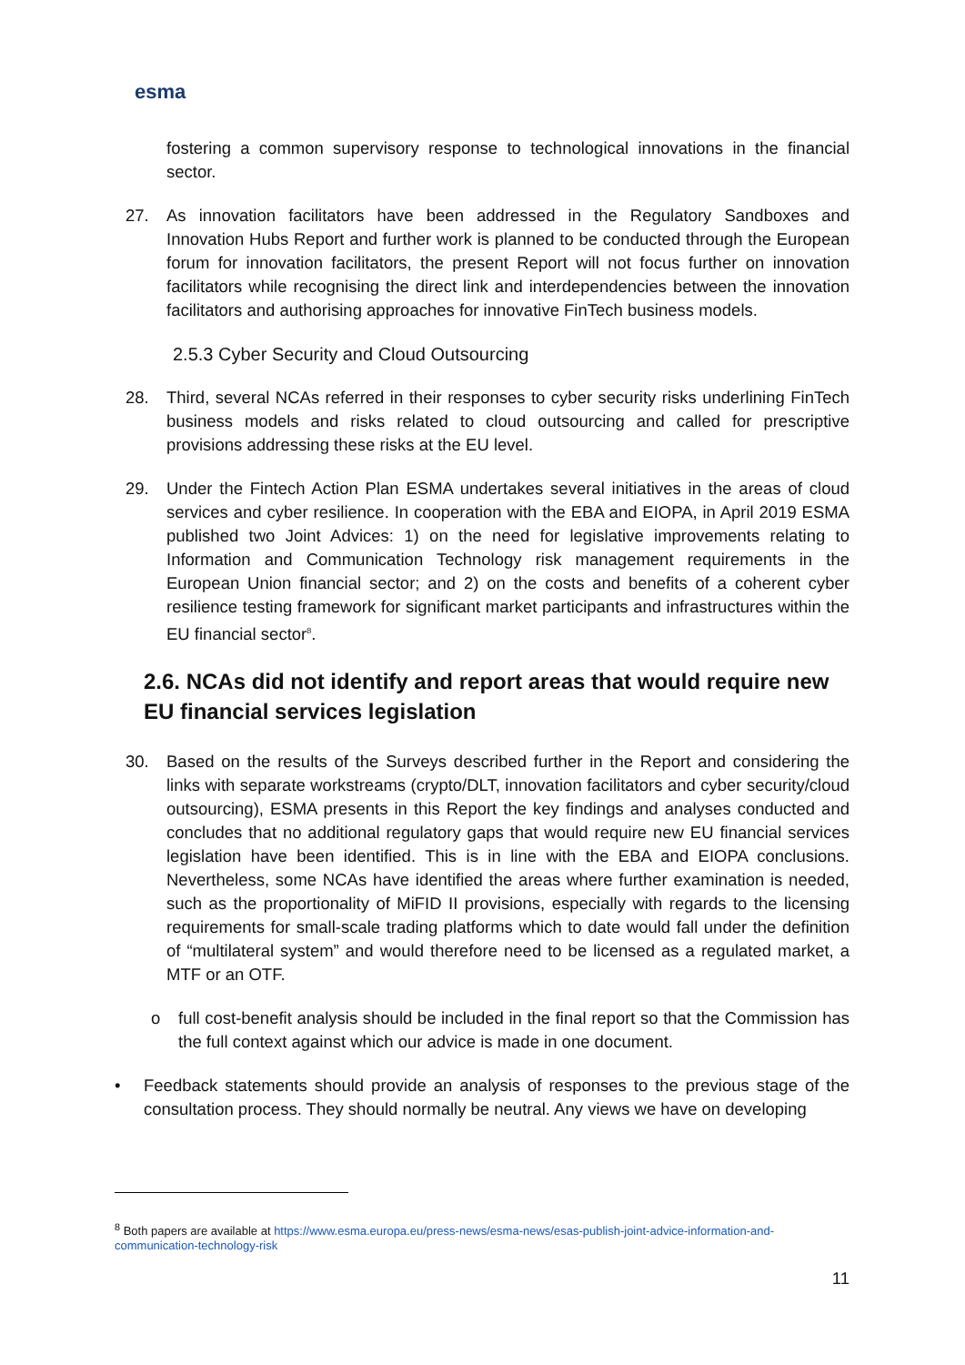esma
fostering a common supervisory response to technological innovations in the financial sector.
27. As innovation facilitators have been addressed in the Regulatory Sandboxes and Innovation Hubs Report and further work is planned to be conducted through the European forum for innovation facilitators, the present Report will not focus further on innovation facilitators while recognising the direct link and interdependencies between the innovation facilitators and authorising approaches for innovative FinTech business models.
2.5.3 Cyber Security and Cloud Outsourcing
28. Third, several NCAs referred in their responses to cyber security risks underlining FinTech business models and risks related to cloud outsourcing and called for prescriptive provisions addressing these risks at the EU level.
29. Under the Fintech Action Plan ESMA undertakes several initiatives in the areas of cloud services and cyber resilience. In cooperation with the EBA and EIOPA, in April 2019 ESMA published two Joint Advices: 1) on the need for legislative improvements relating to Information and Communication Technology risk management requirements in the European Union financial sector; and 2) on the costs and benefits of a coherent cyber resilience testing framework for significant market participants and infrastructures within the EU financial sector<sup>8</sup>.
2.6. NCAs did not identify and report areas that would require new EU financial services legislation
30. Based on the results of the Surveys described further in the Report and considering the links with separate workstreams (crypto/DLT, innovation facilitators and cyber security/cloud outsourcing), ESMA presents in this Report the key findings and analyses conducted and concludes that no additional regulatory gaps that would require new EU financial services legislation have been identified. This is in line with the EBA and EIOPA conclusions. Nevertheless, some NCAs have identified the areas where further examination is needed, such as the proportionality of MiFID II provisions, especially with regards to the licensing requirements for small-scale trading platforms which to date would fall under the definition of “multilateral system” and would therefore need to be licensed as a regulated market, a MTF or an OTF.
o full cost-benefit analysis should be included in the final report so that the Commission has the full context against which our advice is made in one document.
• Feedback statements should provide an analysis of responses to the previous stage of the consultation process. They should normally be neutral. Any views we have on developing
<sup>8</sup> Both papers are available at https://www.esma.europa.eu/press-news/esma-news/esas-publish-joint-advice-information-and-communication-technology-risk
11